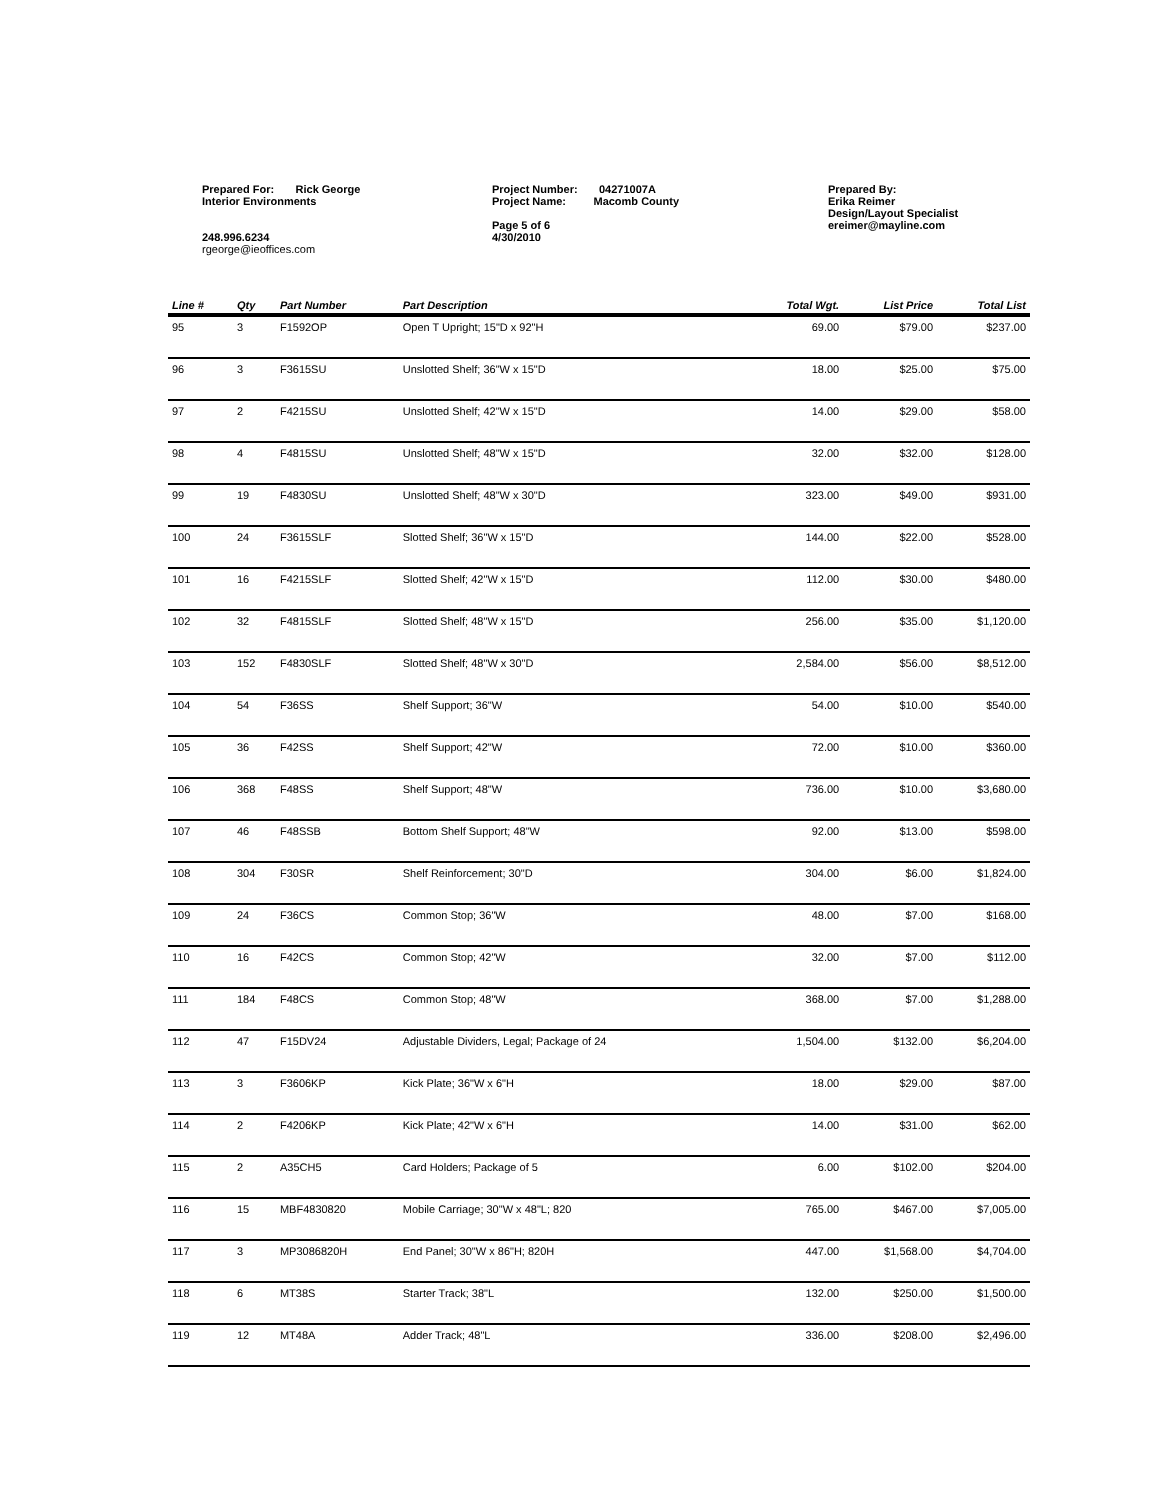Prepared For: Rick George
Interior Environments
248.996.6234
rgeorge@ieoffices.com
Project Number: 04271007A
Project Name: Macomb County
Page 5 of 6
4/30/2010
Prepared By:
Erika Reimer
Design/Layout Specialist
ereimer@mayline.com
| Line # | Qty | Part Number | Part Description | Total Wgt. | List Price | Total List |
| --- | --- | --- | --- | --- | --- | --- |
| 95 | 3 | F1592OP | Open T Upright; 15"D x 92"H | 69.00 | $79.00 | $237.00 |
| 96 | 3 | F3615SU | Unslotted Shelf; 36"W x 15"D | 18.00 | $25.00 | $75.00 |
| 97 | 2 | F4215SU | Unslotted Shelf; 42"W x 15"D | 14.00 | $29.00 | $58.00 |
| 98 | 4 | F4815SU | Unslotted Shelf; 48"W x 15"D | 32.00 | $32.00 | $128.00 |
| 99 | 19 | F4830SU | Unslotted Shelf; 48"W x 30"D | 323.00 | $49.00 | $931.00 |
| 100 | 24 | F3615SLF | Slotted Shelf; 36"W x 15"D | 144.00 | $22.00 | $528.00 |
| 101 | 16 | F4215SLF | Slotted Shelf; 42"W x 15"D | 112.00 | $30.00 | $480.00 |
| 102 | 32 | F4815SLF | Slotted Shelf; 48"W x 15"D | 256.00 | $35.00 | $1,120.00 |
| 103 | 152 | F4830SLF | Slotted Shelf; 48"W x 30"D | 2,584.00 | $56.00 | $8,512.00 |
| 104 | 54 | F36SS | Shelf Support; 36"W | 54.00 | $10.00 | $540.00 |
| 105 | 36 | F42SS | Shelf Support; 42"W | 72.00 | $10.00 | $360.00 |
| 106 | 368 | F48SS | Shelf Support; 48"W | 736.00 | $10.00 | $3,680.00 |
| 107 | 46 | F48SSB | Bottom Shelf Support; 48"W | 92.00 | $13.00 | $598.00 |
| 108 | 304 | F30SR | Shelf Reinforcement; 30"D | 304.00 | $6.00 | $1,824.00 |
| 109 | 24 | F36CS | Common Stop; 36"W | 48.00 | $7.00 | $168.00 |
| 110 | 16 | F42CS | Common Stop; 42"W | 32.00 | $7.00 | $112.00 |
| 111 | 184 | F48CS | Common Stop; 48"W | 368.00 | $7.00 | $1,288.00 |
| 112 | 47 | F15DV24 | Adjustable Dividers, Legal; Package of 24 | 1,504.00 | $132.00 | $6,204.00 |
| 113 | 3 | F3606KP | Kick Plate; 36"W x 6"H | 18.00 | $29.00 | $87.00 |
| 114 | 2 | F4206KP | Kick Plate; 42"W x 6"H | 14.00 | $31.00 | $62.00 |
| 115 | 2 | A35CH5 | Card Holders; Package of 5 | 6.00 | $102.00 | $204.00 |
| 116 | 15 | MBF4830820 | Mobile Carriage; 30"W x 48"L; 820 | 765.00 | $467.00 | $7,005.00 |
| 117 | 3 | MP3086820H | End Panel; 30"W x 86"H; 820H | 447.00 | $1,568.00 | $4,704.00 |
| 118 | 6 | MT38S | Starter Track; 38"L | 132.00 | $250.00 | $1,500.00 |
| 119 | 12 | MT48A | Adder Track; 48"L | 336.00 | $208.00 | $2,496.00 |